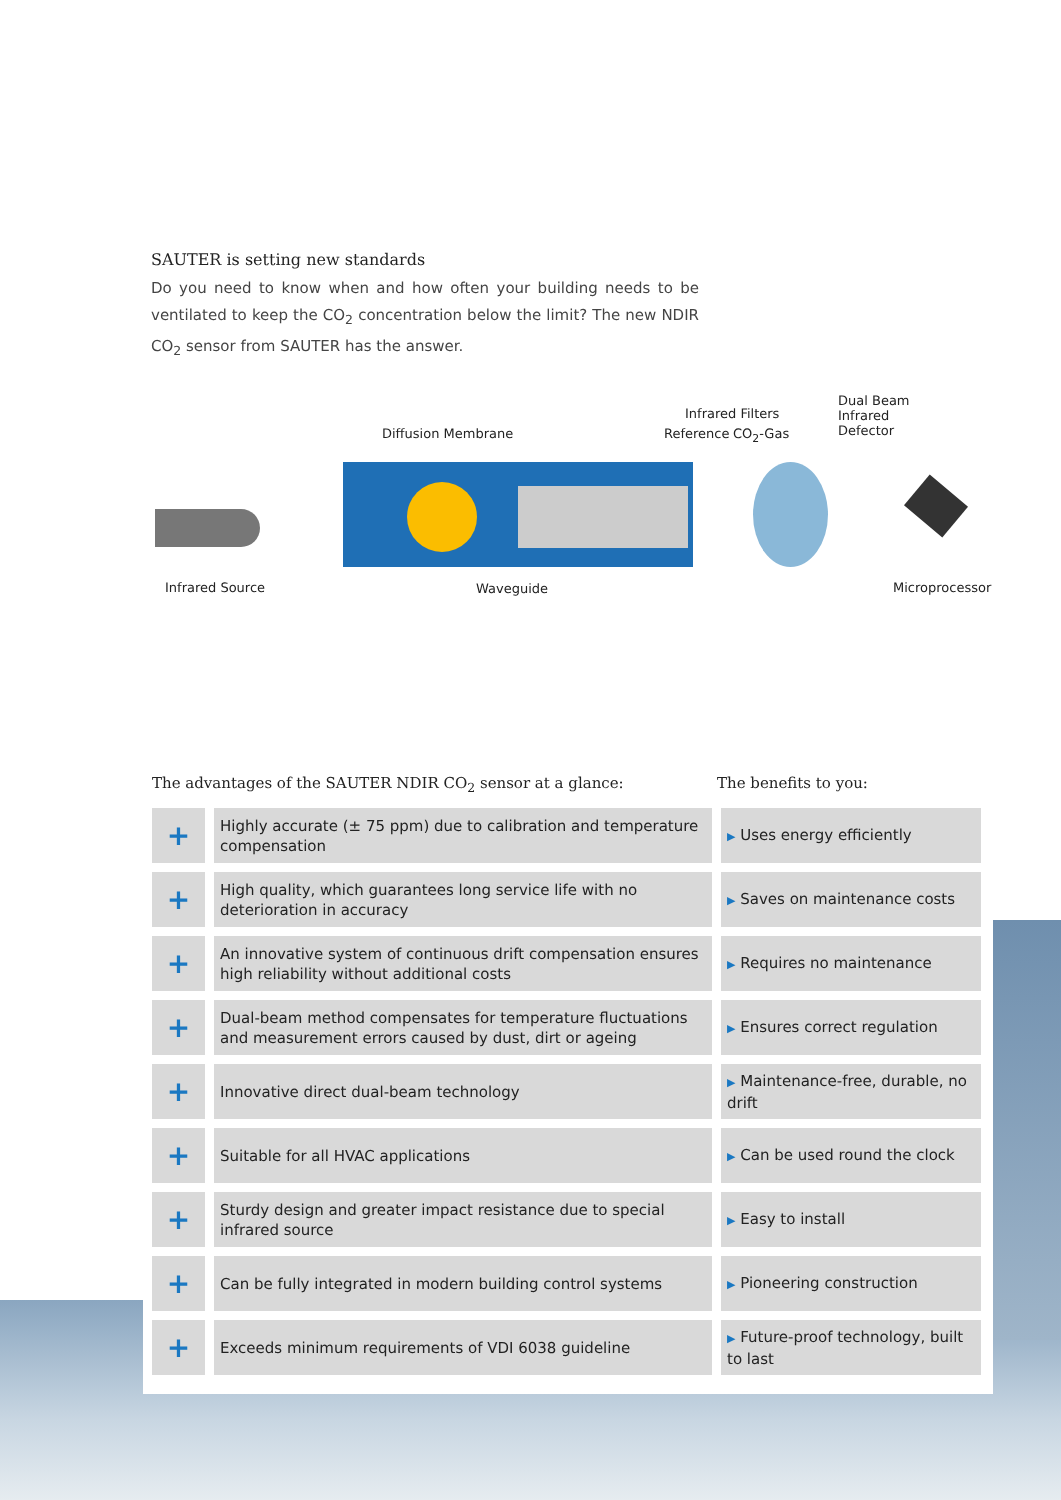SAUTER is setting new standards
Do you need to know when and how often your building needs to be ventilated to keep the CO<sub>2</sub> concentration below the limit? The new NDIR CO<sub>2</sub> sensor from SAUTER has the answer.
Diffusion Membrane
Infrared Filters
Reference CO<sub>2</sub>-Gas
Dual Beam
Infrared
Defector
Infrared Source Waveguide Microprocessor
The advantages of the SAUTER NDIR CO<sub>2</sub> sensor at a glance: The benefits to you:
| + | Highly accurate (± 75 ppm) due to calibration and temperature compensation | ▶ Uses energy efficiently |
| + | High quality, which guarantees long service life with no deterioration in accuracy | ▶ Saves on maintenance costs |
| + | An innovative system of continuous drift compensation ensures high reliability without additional costs | ▶ Requires no maintenance |
| + | Dual-beam method compensates for temperature fluctuations and measurement errors caused by dust, dirt or ageing | ▶ Ensures correct regulation |
| + | Innovative direct dual-beam technology | ▶ Maintenance-free, durable, no drift |
| + | Suitable for all HVAC applications | ▶ Can be used round the clock |
| + | Sturdy design and greater impact resistance due to special infrared source | ▶ Easy to install |
| + | Can be fully integrated in modern building control systems | ▶ Pioneering construction |
| + | Exceeds minimum requirements of VDI 6038 guideline | ▶ Future-proof technology, built to last |